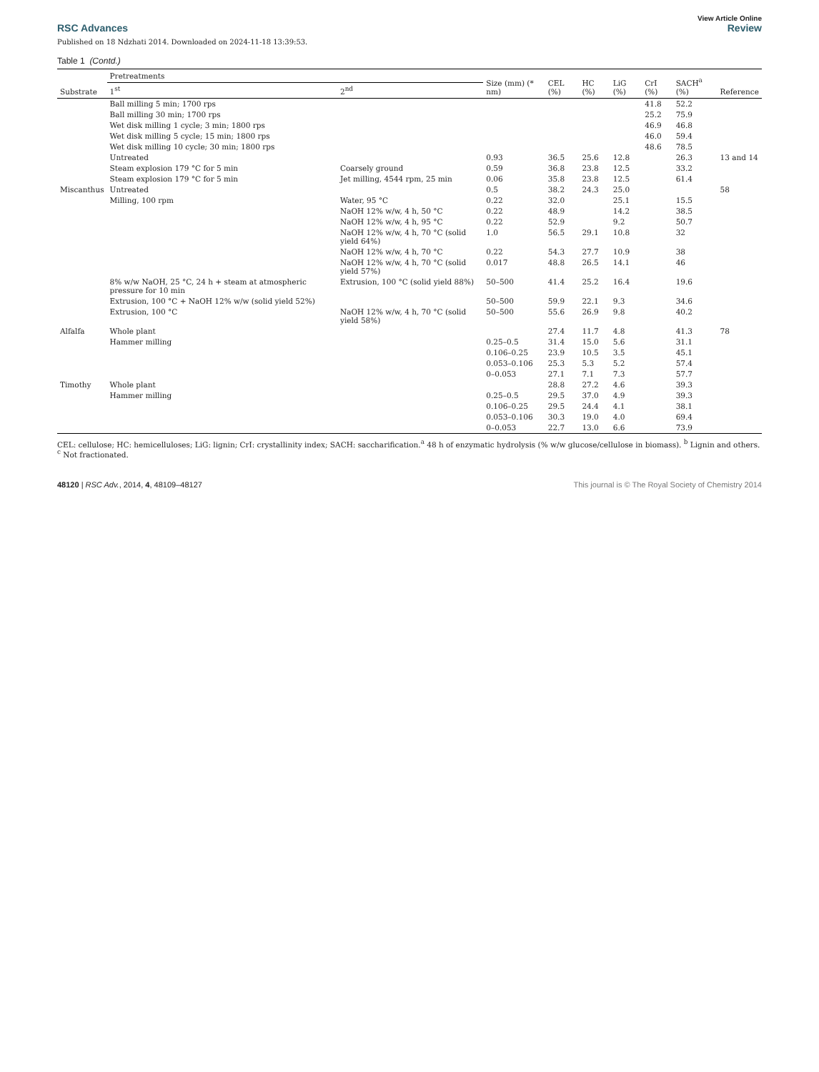View Article Online
RSC Advances Review
Published on 18 Ndzhati 2014. Downloaded on 2024-11-18 13:39:53.
Table 1 (Contd.)
| Substrate | Pretreatments | | Size (mm) (* nm) | CEL (%) | HC (%) | LiG (%) | CrI (%) | SACH<sup>a</sup> (%) | Reference |
| --- | --- | --- | --- | --- | --- | --- | --- | --- | --- |
| | 1<sup>st</sup> | 2<sup>nd</sup> | | | | | | | |
| | Ball milling 5 min; 1700 rps | | | | | | 41.8 | 52.2 | |
| | Ball milling 30 min; 1700 rps | | | | | | 25.2 | 75.9 | |
| | Wet disk milling 1 cycle; 3 min; 1800 rps | | | | | | 46.9 | 46.8 | |
| | Wet disk milling 5 cycle; 15 min; 1800 rps | | | | | | 46.0 | 59.4 | |
| | Wet disk milling 10 cycle; 30 min; 1800 rps | | | | | | 48.6 | 78.5 | |
| | Untreated | | 0.93 | 36.5 | 25.6 | 12.8 | | 26.3 | 13 and 14 |
| | Steam explosion 179 °C for 5 min | Coarsely ground | 0.59 | 36.8 | 23.8 | 12.5 | | 33.2 | |
| | Steam explosion 179 °C for 5 min | Jet milling, 4544 rpm, 25 min | 0.06 | 35.8 | 23.8 | 12.5 | | 61.4 | |
| Miscanthus | Untreated | | 0.5 | 38.2 | 24.3 | 25.0 | | | 58 |
| | Milling, 100 rpm | Water, 95 °C | 0.22 | 32.0 | | 25.1 | | 15.5 | |
| | | NaOH 12% w/w, 4 h, 50 °C | 0.22 | 48.9 | | 14.2 | | 38.5 | |
| | | NaOH 12% w/w, 4 h, 95 °C | 0.22 | 52.9 | | 9.2 | | 50.7 | |
| | | NaOH 12% w/w, 4 h, 70 °C (solid yield 64%) | 1.0 | 56.5 | 29.1 | 10.8 | | 32 | |
| | | NaOH 12% w/w, 4 h, 70 °C | 0.22 | 54.3 | 27.7 | 10.9 | | 38 | |
| | | NaOH 12% w/w, 4 h, 70 °C (solid yield 57%) | 0.017 | 48.8 | 26.5 | 14.1 | | 46 | |
| | 8% w/w NaOH, 25 °C, 24 h + steam at atmospheric pressure for 10 min | Extrusion, 100 °C (solid yield 88%) | 50–500 | 41.4 | 25.2 | 16.4 | | 19.6 | |
| | Extrusion, 100 °C + NaOH 12% w/w (solid yield 52%) | | 50–500 | 59.9 | 22.1 | 9.3 | | 34.6 | |
| | Extrusion, 100 °C | NaOH 12% w/w, 4 h, 70 °C (solid yield 58%) | 50–500 | 55.6 | 26.9 | 9.8 | | 40.2 | |
| Alfalfa | Whole plant | | | 27.4 | 11.7 | 4.8 | | 41.3 | 78 |
| | Hammer milling | | 0.25–0.5 | 31.4 | 15.0 | 5.6 | | 31.1 | |
| | | | 0.106–0.25 | 23.9 | 10.5 | 3.5 | | 45.1 | |
| | | | 0.053–0.106 | 25.3 | 5.3 | 5.2 | | 57.4 | |
| | | | 0–0.053 | 27.1 | 7.1 | 7.3 | | 57.7 | |
| Timothy | Whole plant | | | 28.8 | 27.2 | 4.6 | | 39.3 | |
| | Hammer milling | | 0.25–0.5 | 29.5 | 37.0 | 4.9 | | 39.3 | |
| | | | 0.106–0.25 | 29.5 | 24.4 | 4.1 | | 38.1 | |
| | | | 0.053–0.106 | 30.3 | 19.0 | 4.0 | | 69.4 | |
| | | | 0–0.053 | 22.7 | 13.0 | 6.6 | | 73.9 | |
CEL: cellulose; HC: hemicelluloses; LiG: lignin; CrI: crystallinity index; SACH: saccharification.<sup>a</sup> 48 h of enzymatic hydrolysis (% w/w glucose/cellulose in biomass). <sup>b</sup> Lignin and others. <sup>c</sup> Not fractionated.
48120 | RSC Adv., 2014, 4, 48109–48127 This journal is © The Royal Society of Chemistry 2014